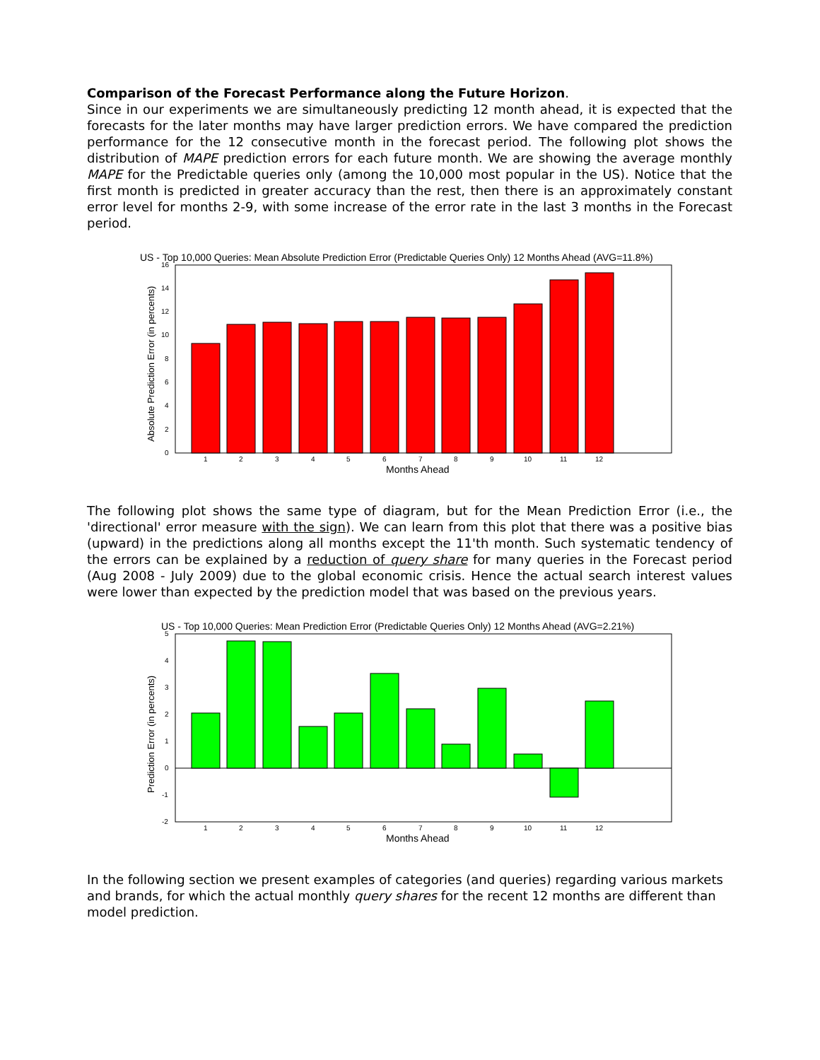Comparison of the Forecast Performance along the Future Horizon.
Since in our experiments we are simultaneously predicting 12 month ahead, it is expected that the forecasts for the later months may have larger prediction errors. We have compared the prediction performance for the 12 consecutive month in the forecast period. The following plot shows the distribution of MAPE prediction errors for each future month. We are showing the average monthly MAPE for the Predictable queries only (among the 10,000 most popular in the US). Notice that the first month is predicted in greater accuracy than the rest, then there is an approximately constant error level for months 2-9, with some increase of the error rate in the last 3 months in the Forecast period.
US - Top 10,000 Queries: Mean Absolute Prediction Error (Predictable Queries Only) 12 Months Ahead (AVG=11.8%)
0
2
4
6
8
10
12
14
16
1
2
3
4
5
6
7
8
9
10
11
12
Months Ahead
Absolute Prediction Error (in percents)
The following plot shows the same type of diagram, but for the Mean Prediction Error (i.e., the 'directional' error measure with the sign). We can learn from this plot that there was a positive bias (upward) in the predictions along all months except the 11'th month. Such systematic tendency of the errors can be explained by a reduction of query share for many queries in the Forecast period (Aug 2008 - July 2009) due to the global economic crisis. Hence the actual search interest values were lower than expected by the prediction model that was based on the previous years.
US - Top 10,000 Queries: Mean Prediction Error (Predictable Queries Only) 12 Months Ahead (AVG=2.21%)
-2
-1
0
1
2
3
4
5
1
2
3
4
5
6
7
8
9
10
11
12
Months Ahead
Prediction Error (in percents)
In the following section we present examples of categories (and queries) regarding various markets and brands, for which the actual monthly query shares for the recent 12 months are different than model prediction.